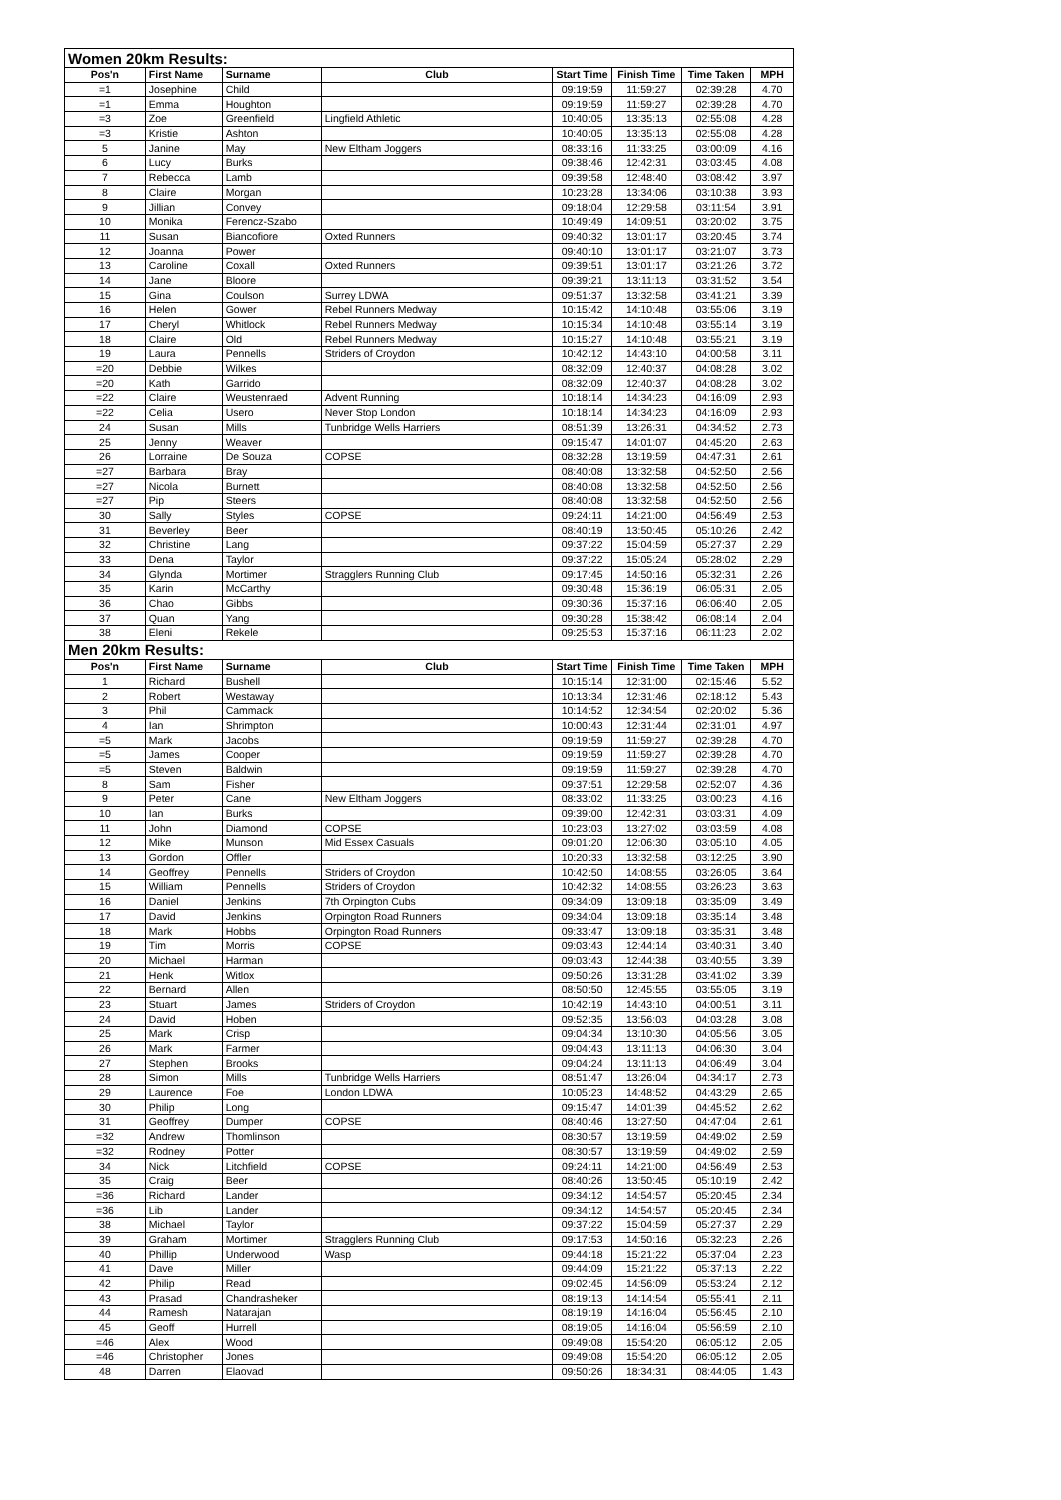| Women 20km Results: | | | | | | | |
| Pos'n | First Name | Surname | Club | Start Time | Finish Time | Time Taken | MPH |
| =1 | Josephine | Child | | 09:19:59 | 11:59:27 | 02:39:28 | 4.70 |
| =1 | Emma | Houghton | | 09:19:59 | 11:59:27 | 02:39:28 | 4.70 |
| =3 | Zoe | Greenfield | Lingfield Athletic | 10:40:05 | 13:35:13 | 02:55:08 | 4.28 |
| =3 | Kristie | Ashton | | 10:40:05 | 13:35:13 | 02:55:08 | 4.28 |
| 5 | Janine | May | New Eltham Joggers | 08:33:16 | 11:33:25 | 03:00:09 | 4.16 |
| 6 | Lucy | Burks | | 09:38:46 | 12:42:31 | 03:03:45 | 4.08 |
| 7 | Rebecca | Lamb | | 09:39:58 | 12:48:40 | 03:08:42 | 3.97 |
| 8 | Claire | Morgan | | 10:23:28 | 13:34:06 | 03:10:38 | 3.93 |
| 9 | Jillian | Convey | | 09:18:04 | 12:29:58 | 03:11:54 | 3.91 |
| 10 | Monika | Ferencz-Szabo | | 10:49:49 | 14:09:51 | 03:20:02 | 3.75 |
| 11 | Susan | Biancofiore | Oxted Runners | 09:40:32 | 13:01:17 | 03:20:45 | 3.74 |
| 12 | Joanna | Power | | 09:40:10 | 13:01:17 | 03:21:07 | 3.73 |
| 13 | Caroline | Coxall | Oxted Runners | 09:39:51 | 13:01:17 | 03:21:26 | 3.72 |
| 14 | Jane | Bloore | | 09:39:21 | 13:11:13 | 03:31:52 | 3.54 |
| 15 | Gina | Coulson | Surrey LDWA | 09:51:37 | 13:32:58 | 03:41:21 | 3.39 |
| 16 | Helen | Gower | Rebel Runners Medway | 10:15:42 | 14:10:48 | 03:55:06 | 3.19 |
| 17 | Cheryl | Whitlock | Rebel Runners Medway | 10:15:34 | 14:10:48 | 03:55:14 | 3.19 |
| 18 | Claire | Old | Rebel Runners Medway | 10:15:27 | 14:10:48 | 03:55:21 | 3.19 |
| 19 | Laura | Pennells | Striders of Croydon | 10:42:12 | 14:43:10 | 04:00:58 | 3.11 |
| =20 | Debbie | Wilkes | | 08:32:09 | 12:40:37 | 04:08:28 | 3.02 |
| =20 | Kath | Garrido | | 08:32:09 | 12:40:37 | 04:08:28 | 3.02 |
| =22 | Claire | Weustenraed | Advent Running | 10:18:14 | 14:34:23 | 04:16:09 | 2.93 |
| =22 | Celia | Usero | Never Stop London | 10:18:14 | 14:34:23 | 04:16:09 | 2.93 |
| 24 | Susan | Mills | Tunbridge Wells Harriers | 08:51:39 | 13:26:31 | 04:34:52 | 2.73 |
| 25 | Jenny | Weaver | | 09:15:47 | 14:01:07 | 04:45:20 | 2.63 |
| 26 | Lorraine | De Souza | COPSE | 08:32:28 | 13:19:59 | 04:47:31 | 2.61 |
| =27 | Barbara | Bray | | 08:40:08 | 13:32:58 | 04:52:50 | 2.56 |
| =27 | Nicola | Burnett | | 08:40:08 | 13:32:58 | 04:52:50 | 2.56 |
| =27 | Pip | Steers | | 08:40:08 | 13:32:58 | 04:52:50 | 2.56 |
| 30 | Sally | Styles | COPSE | 09:24:11 | 14:21:00 | 04:56:49 | 2.53 |
| 31 | Beverley | Beer | | 08:40:19 | 13:50:45 | 05:10:26 | 2.42 |
| 32 | Christine | Lang | | 09:37:22 | 15:04:59 | 05:27:37 | 2.29 |
| 33 | Dena | Taylor | | 09:37:22 | 15:05:24 | 05:28:02 | 2.29 |
| 34 | Glynda | Mortimer | Stragglers Running Club | 09:17:45 | 14:50:16 | 05:32:31 | 2.26 |
| 35 | Karin | McCarthy | | 09:30:48 | 15:36:19 | 06:05:31 | 2.05 |
| 36 | Chao | Gibbs | | 09:30:36 | 15:37:16 | 06:06:40 | 2.05 |
| 37 | Quan | Yang | | 09:30:28 | 15:38:42 | 06:08:14 | 2.04 |
| 38 | Eleni | Rekele | | 09:25:53 | 15:37:16 | 06:11:23 | 2.02 |
| Men 20km Results: | | | | | | | |
| Pos'n | First Name | Surname | Club | Start Time | Finish Time | Time Taken | MPH |
| 1 | Richard | Bushell | | 10:15:14 | 12:31:00 | 02:15:46 | 5.52 |
| 2 | Robert | Westaway | | 10:13:34 | 12:31:46 | 02:18:12 | 5.43 |
| 3 | Phil | Cammack | | 10:14:52 | 12:34:54 | 02:20:02 | 5.36 |
| 4 | Ian | Shrimpton | | 10:00:43 | 12:31:44 | 02:31:01 | 4.97 |
| =5 | Mark | Jacobs | | 09:19:59 | 11:59:27 | 02:39:28 | 4.70 |
| =5 | James | Cooper | | 09:19:59 | 11:59:27 | 02:39:28 | 4.70 |
| =5 | Steven | Baldwin | | 09:19:59 | 11:59:27 | 02:39:28 | 4.70 |
| 8 | Sam | Fisher | | 09:37:51 | 12:29:58 | 02:52:07 | 4.36 |
| 9 | Peter | Cane | New Eltham Joggers | 08:33:02 | 11:33:25 | 03:00:23 | 4.16 |
| 10 | Ian | Burks | | 09:39:00 | 12:42:31 | 03:03:31 | 4.09 |
| 11 | John | Diamond | COPSE | 10:23:03 | 13:27:02 | 03:03:59 | 4.08 |
| 12 | Mike | Munson | Mid Essex Casuals | 09:01:20 | 12:06:30 | 03:05:10 | 4.05 |
| 13 | Gordon | Offler | | 10:20:33 | 13:32:58 | 03:12:25 | 3.90 |
| 14 | Geoffrey | Pennells | Striders of Croydon | 10:42:50 | 14:08:55 | 03:26:05 | 3.64 |
| 15 | William | Pennells | Striders of Croydon | 10:42:32 | 14:08:55 | 03:26:23 | 3.63 |
| 16 | Daniel | Jenkins | 7th Orpington Cubs | 09:34:09 | 13:09:18 | 03:35:09 | 3.49 |
| 17 | David | Jenkins | Orpington Road Runners | 09:34:04 | 13:09:18 | 03:35:14 | 3.48 |
| 18 | Mark | Hobbs | Orpington Road Runners | 09:33:47 | 13:09:18 | 03:35:31 | 3.48 |
| 19 | Tim | Morris | COPSE | 09:03:43 | 12:44:14 | 03:40:31 | 3.40 |
| 20 | Michael | Harman | | 09:03:43 | 12:44:38 | 03:40:55 | 3.39 |
| 21 | Henk | Witlox | | 09:50:26 | 13:31:28 | 03:41:02 | 3.39 |
| 22 | Bernard | Allen | | 08:50:50 | 12:45:55 | 03:55:05 | 3.19 |
| 23 | Stuart | James | Striders of Croydon | 10:42:19 | 14:43:10 | 04:00:51 | 3.11 |
| 24 | David | Hoben | | 09:52:35 | 13:56:03 | 04:03:28 | 3.08 |
| 25 | Mark | Crisp | | 09:04:34 | 13:10:30 | 04:05:56 | 3.05 |
| 26 | Mark | Farmer | | 09:04:43 | 13:11:13 | 04:06:30 | 3.04 |
| 27 | Stephen | Brooks | | 09:04:24 | 13:11:13 | 04:06:49 | 3.04 |
| 28 | Simon | Mills | Tunbridge Wells Harriers | 08:51:47 | 13:26:04 | 04:34:17 | 2.73 |
| 29 | Laurence | Foe | London LDWA | 10:05:23 | 14:48:52 | 04:43:29 | 2.65 |
| 30 | Philip | Long | | 09:15:47 | 14:01:39 | 04:45:52 | 2.62 |
| 31 | Geoffrey | Dumper | COPSE | 08:40:46 | 13:27:50 | 04:47:04 | 2.61 |
| =32 | Andrew | Thomlinson | | 08:30:57 | 13:19:59 | 04:49:02 | 2.59 |
| =32 | Rodney | Potter | | 08:30:57 | 13:19:59 | 04:49:02 | 2.59 |
| 34 | Nick | Litchfield | COPSE | 09:24:11 | 14:21:00 | 04:56:49 | 2.53 |
| 35 | Craig | Beer | | 08:40:26 | 13:50:45 | 05:10:19 | 2.42 |
| =36 | Richard | Lander | | 09:34:12 | 14:54:57 | 05:20:45 | 2.34 |
| =36 | Lib | Lander | | 09:34:12 | 14:54:57 | 05:20:45 | 2.34 |
| 38 | Michael | Taylor | | 09:37:22 | 15:04:59 | 05:27:37 | 2.29 |
| 39 | Graham | Mortimer | Stragglers Running Club | 09:17:53 | 14:50:16 | 05:32:23 | 2.26 |
| 40 | Phillip | Underwood | Wasp | 09:44:18 | 15:21:22 | 05:37:04 | 2.23 |
| 41 | Dave | Miller | | 09:44:09 | 15:21:22 | 05:37:13 | 2.22 |
| 42 | Philip | Read | | 09:02:45 | 14:56:09 | 05:53:24 | 2.12 |
| 43 | Prasad | Chandrasheker | | 08:19:13 | 14:14:54 | 05:55:41 | 2.11 |
| 44 | Ramesh | Natarajan | | 08:19:19 | 14:16:04 | 05:56:45 | 2.10 |
| 45 | Geoff | Hurrell | | 08:19:05 | 14:16:04 | 05:56:59 | 2.10 |
| =46 | Alex | Wood | | 09:49:08 | 15:54:20 | 06:05:12 | 2.05 |
| =46 | Christopher | Jones | | 09:49:08 | 15:54:20 | 06:05:12 | 2.05 |
| 48 | Darren | Elaovad | | 09:50:26 | 18:34:31 | 08:44:05 | 1.43 |